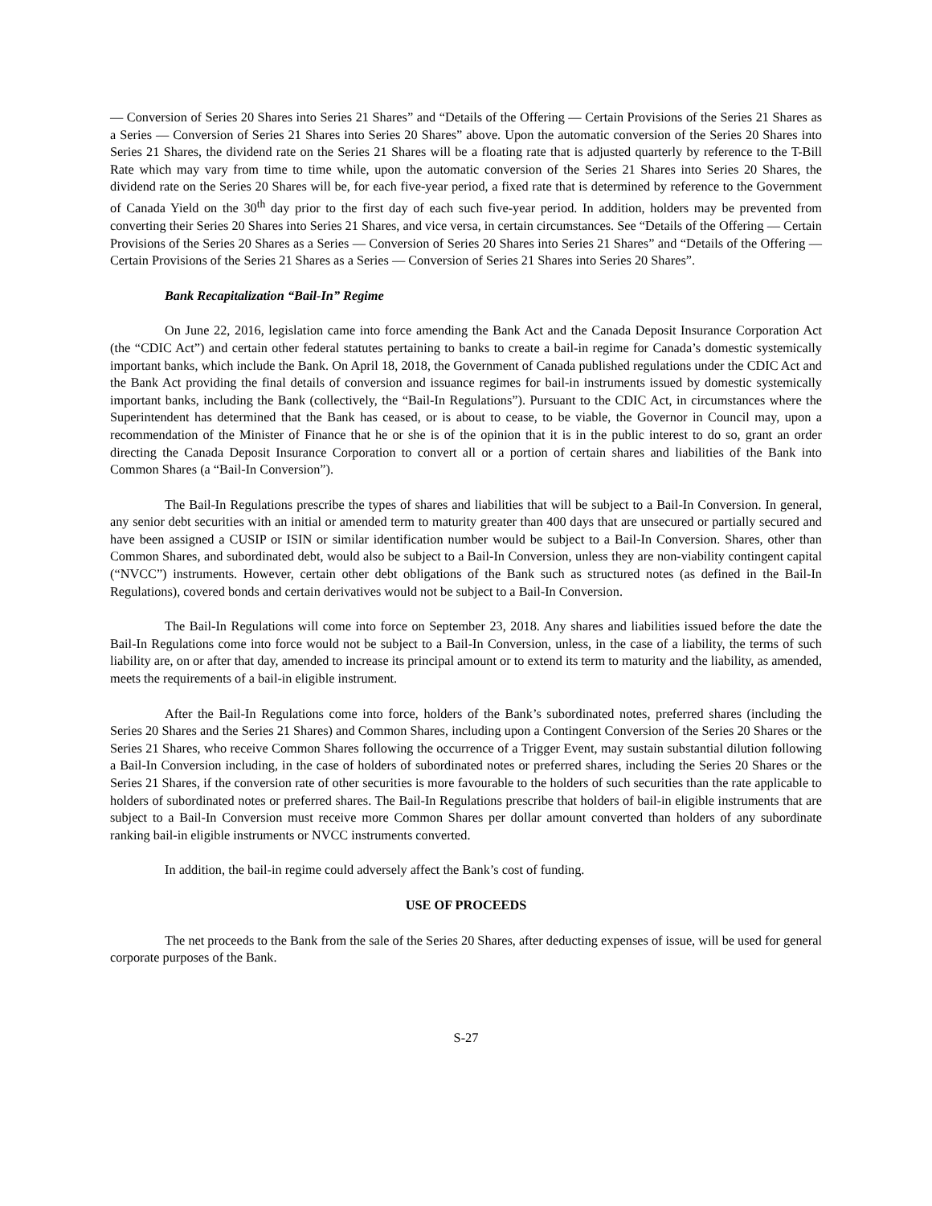— Conversion of Series 20 Shares into Series 21 Shares” and “Details of the Offering — Certain Provisions of the Series 21 Shares as a Series — Conversion of Series 21 Shares into Series 20 Shares” above. Upon the automatic conversion of the Series 20 Shares into Series 21 Shares, the dividend rate on the Series 21 Shares will be a floating rate that is adjusted quarterly by reference to the T-Bill Rate which may vary from time to time while, upon the automatic conversion of the Series 21 Shares into Series 20 Shares, the dividend rate on the Series 20 Shares will be, for each five-year period, a fixed rate that is determined by reference to the Government of Canada Yield on the 30<sup>th</sup> day prior to the first day of each such five-year period. In addition, holders may be prevented from converting their Series 20 Shares into Series 21 Shares, and vice versa, in certain circumstances. See “Details of the Offering — Certain Provisions of the Series 20 Shares as a Series — Conversion of Series 20 Shares into Series 21 Shares” and “Details of the Offering — Certain Provisions of the Series 21 Shares as a Series — Conversion of Series 21 Shares into Series 20 Shares”.
Bank Recapitalization “Bail-In” Regime
On June 22, 2016, legislation came into force amending the Bank Act and the Canada Deposit Insurance Corporation Act (the “CDIC Act”) and certain other federal statutes pertaining to banks to create a bail-in regime for Canada’s domestic systemically important banks, which include the Bank. On April 18, 2018, the Government of Canada published regulations under the CDIC Act and the Bank Act providing the final details of conversion and issuance regimes for bail-in instruments issued by domestic systemically important banks, including the Bank (collectively, the “Bail-In Regulations”). Pursuant to the CDIC Act, in circumstances where the Superintendent has determined that the Bank has ceased, or is about to cease, to be viable, the Governor in Council may, upon a recommendation of the Minister of Finance that he or she is of the opinion that it is in the public interest to do so, grant an order directing the Canada Deposit Insurance Corporation to convert all or a portion of certain shares and liabilities of the Bank into Common Shares (a “Bail-In Conversion”).
The Bail-In Regulations prescribe the types of shares and liabilities that will be subject to a Bail-In Conversion. In general, any senior debt securities with an initial or amended term to maturity greater than 400 days that are unsecured or partially secured and have been assigned a CUSIP or ISIN or similar identification number would be subject to a Bail-In Conversion. Shares, other than Common Shares, and subordinated debt, would also be subject to a Bail-In Conversion, unless they are non-viability contingent capital (“NVCC”) instruments. However, certain other debt obligations of the Bank such as structured notes (as defined in the Bail-In Regulations), covered bonds and certain derivatives would not be subject to a Bail-In Conversion.
The Bail-In Regulations will come into force on September 23, 2018. Any shares and liabilities issued before the date the Bail-In Regulations come into force would not be subject to a Bail-In Conversion, unless, in the case of a liability, the terms of such liability are, on or after that day, amended to increase its principal amount or to extend its term to maturity and the liability, as amended, meets the requirements of a bail-in eligible instrument.
After the Bail-In Regulations come into force, holders of the Bank’s subordinated notes, preferred shares (including the Series 20 Shares and the Series 21 Shares) and Common Shares, including upon a Contingent Conversion of the Series 20 Shares or the Series 21 Shares, who receive Common Shares following the occurrence of a Trigger Event, may sustain substantial dilution following a Bail-In Conversion including, in the case of holders of subordinated notes or preferred shares, including the Series 20 Shares or the Series 21 Shares, if the conversion rate of other securities is more favourable to the holders of such securities than the rate applicable to holders of subordinated notes or preferred shares. The Bail-In Regulations prescribe that holders of bail-in eligible instruments that are subject to a Bail-In Conversion must receive more Common Shares per dollar amount converted than holders of any subordinate ranking bail-in eligible instruments or NVCC instruments converted.
In addition, the bail-in regime could adversely affect the Bank’s cost of funding.
USE OF PROCEEDS
The net proceeds to the Bank from the sale of the Series 20 Shares, after deducting expenses of issue, will be used for general corporate purposes of the Bank.
S-27